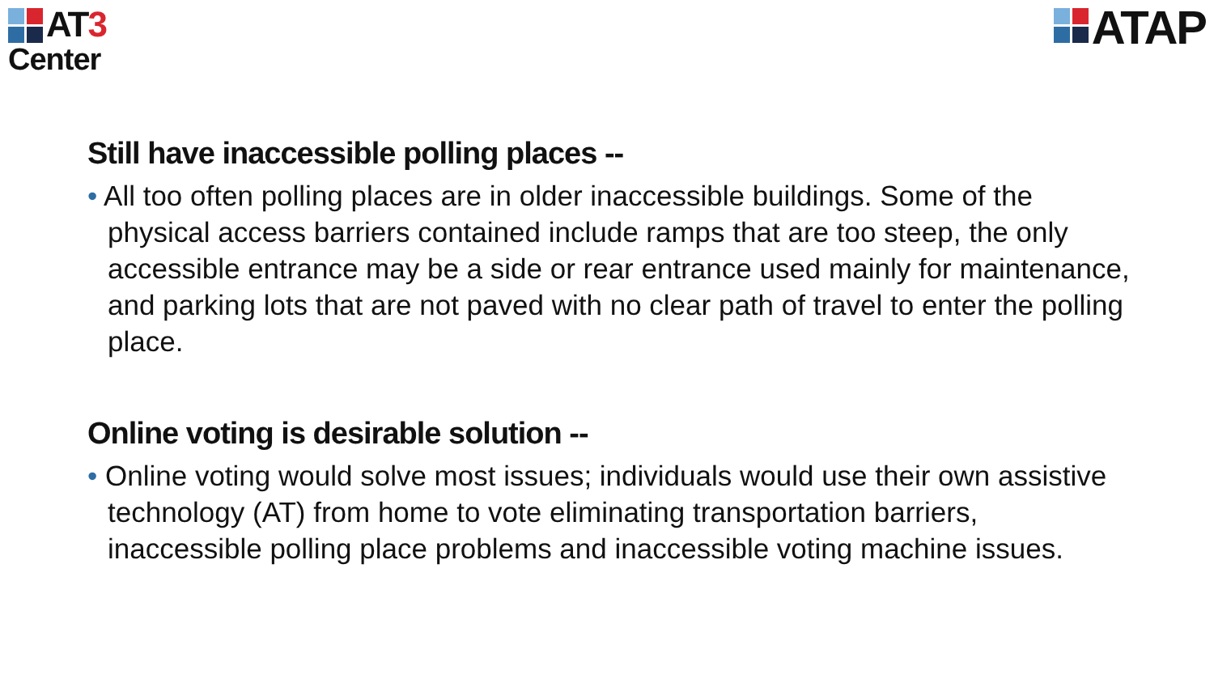AT3
Center
ATAP
Still have inaccessible polling places --
• All too often polling places are in older inaccessible buildings. Some of the physical access barriers contained include ramps that are too steep, the only accessible entrance may be a side or rear entrance used mainly for maintenance, and parking lots that are not paved with no clear path of travel to enter the polling place.
Online voting is desirable solution --
• Online voting would solve most issues; individuals would use their own assistive technology (AT) from home to vote eliminating transportation barriers, inaccessible polling place problems and inaccessible voting machine issues.